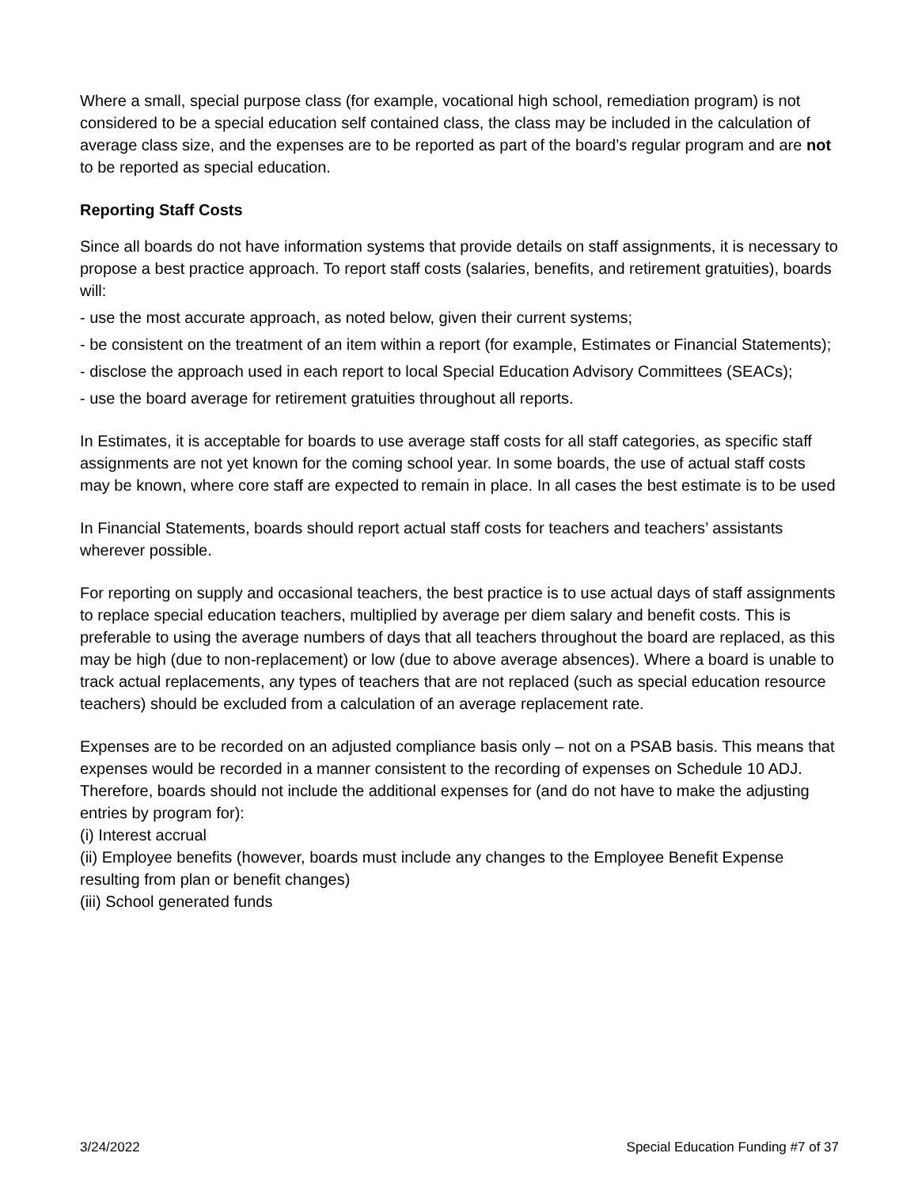Where a small, special purpose class (for example, vocational high school, remediation program) is not considered to be a special education self contained class, the class may be included in the calculation of average class size, and the expenses are to be reported as part of the board’s regular program and are not to be reported as special education.
Reporting Staff Costs
Since all boards do not have information systems that provide details on staff assignments, it is necessary to propose a best practice approach. To report staff costs (salaries, benefits, and retirement gratuities), boards will:
- use the most accurate approach, as noted below, given their current systems;
- be consistent on the treatment of an item within a report (for example, Estimates or Financial Statements);
- disclose the approach used in each report to local Special Education Advisory Committees (SEACs);
- use the board average for retirement gratuities throughout all reports.
In Estimates, it is acceptable for boards to use average staff costs for all staff categories, as specific staff assignments are not yet known for the coming school year. In some boards, the use of actual staff costs may be known, where core staff are expected to remain in place. In all cases the best estimate is to be used
In Financial Statements, boards should report actual staff costs for teachers and teachers’ assistants wherever possible.
For reporting on supply and occasional teachers, the best practice is to use actual days of staff assignments to replace special education teachers, multiplied by average per diem salary and benefit costs. This is preferable to using the average numbers of days that all teachers throughout the board are replaced, as this may be high (due to non-replacement) or low (due to above average absences). Where a board is unable to track actual replacements, any types of teachers that are not replaced (such as special education resource teachers) should be excluded from a calculation of an average replacement rate.
Expenses are to be recorded on an adjusted compliance basis only – not on a PSAB basis. This means that expenses would be recorded in a manner consistent to the recording of expenses on Schedule 10 ADJ. Therefore, boards should not include the additional expenses for (and do not have to make the adjusting entries by program for):
(i) Interest accrual
(ii) Employee benefits (however, boards must include any changes to the Employee Benefit Expense resulting from plan or benefit changes)
(iii) School generated funds
3/24/2022 Special Education Funding #7 of 37